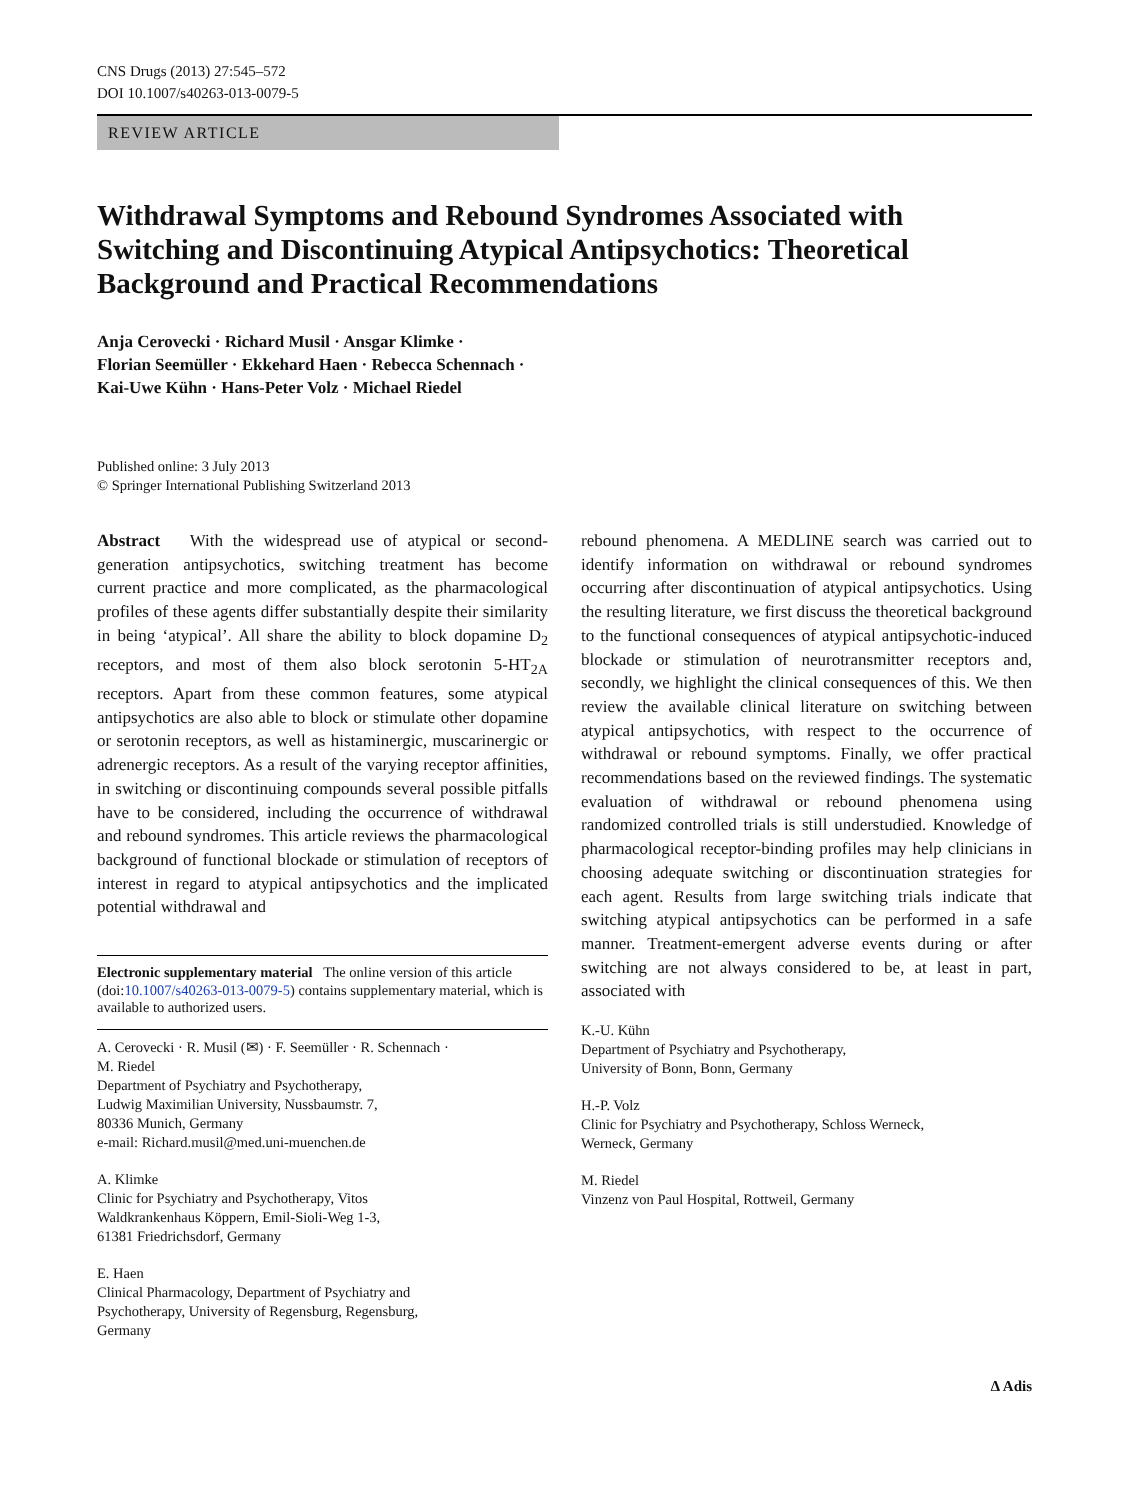CNS Drugs (2013) 27:545–572
DOI 10.1007/s40263-013-0079-5
REVIEW ARTICLE
Withdrawal Symptoms and Rebound Syndromes Associated with Switching and Discontinuing Atypical Antipsychotics: Theoretical Background and Practical Recommendations
Anja Cerovecki · Richard Musil · Ansgar Klimke ·
Florian Seemüller · Ekkehard Haen · Rebecca Schennach ·
Kai-Uwe Kühn · Hans-Peter Volz · Michael Riedel
Published online: 3 July 2013
© Springer International Publishing Switzerland 2013
Abstract With the widespread use of atypical or second-generation antipsychotics, switching treatment has become current practice and more complicated, as the pharmacological profiles of these agents differ substantially despite their similarity in being ‘atypical’. All share the ability to block dopamine D<sub>2</sub> receptors, and most of them also block serotonin 5-HT<sub>2A</sub> receptors. Apart from these common features, some atypical antipsychotics are also able to block or stimulate other dopamine or serotonin receptors, as well as histaminergic, muscarinergic or adrenergic receptors. As a result of the varying receptor affinities, in switching or discontinuing compounds several possible pitfalls have to be considered, including the occurrence of withdrawal and rebound syndromes. This article reviews the pharmacological background of functional blockade or stimulation of receptors of interest in regard to atypical antipsychotics and the implicated potential withdrawal and
Electronic supplementary material The online version of this article (doi:10.1007/s40263-013-0079-5) contains supplementary material, which is available to authorized users.
A. Cerovecki · R. Musil (✉) · F. Seemüller · R. Schennach ·
M. Riedel
Department of Psychiatry and Psychotherapy,
Ludwig Maximilian University, Nussbaumstr. 7,
80336 Munich, Germany
e-mail: Richard.musil@med.uni-muenchen.de
A. Klimke
Clinic for Psychiatry and Psychotherapy, Vitos
Waldkrankenhaus Köppern, Emil-Sioli-Weg 1-3,
61381 Friedrichsdorf, Germany
E. Haen
Clinical Pharmacology, Department of Psychiatry and
Psychotherapy, University of Regensburg, Regensburg,
Germany
rebound phenomena. A MEDLINE search was carried out to identify information on withdrawal or rebound syndromes occurring after discontinuation of atypical antipsychotics. Using the resulting literature, we first discuss the theoretical background to the functional consequences of atypical antipsychotic-induced blockade or stimulation of neurotransmitter receptors and, secondly, we highlight the clinical consequences of this. We then review the available clinical literature on switching between atypical antipsychotics, with respect to the occurrence of withdrawal or rebound symptoms. Finally, we offer practical recommendations based on the reviewed findings. The systematic evaluation of withdrawal or rebound phenomena using randomized controlled trials is still understudied. Knowledge of pharmacological receptor-binding profiles may help clinicians in choosing adequate switching or discontinuation strategies for each agent. Results from large switching trials indicate that switching atypical antipsychotics can be performed in a safe manner. Treatment-emergent adverse events during or after switching are not always considered to be, at least in part, associated with
K.-U. Kühn
Department of Psychiatry and Psychotherapy,
University of Bonn, Bonn, Germany
H.-P. Volz
Clinic for Psychiatry and Psychotherapy, Schloss Werneck,
Werneck, Germany
M. Riedel
Vinzenz von Paul Hospital, Rottweil, Germany
∆ Adis